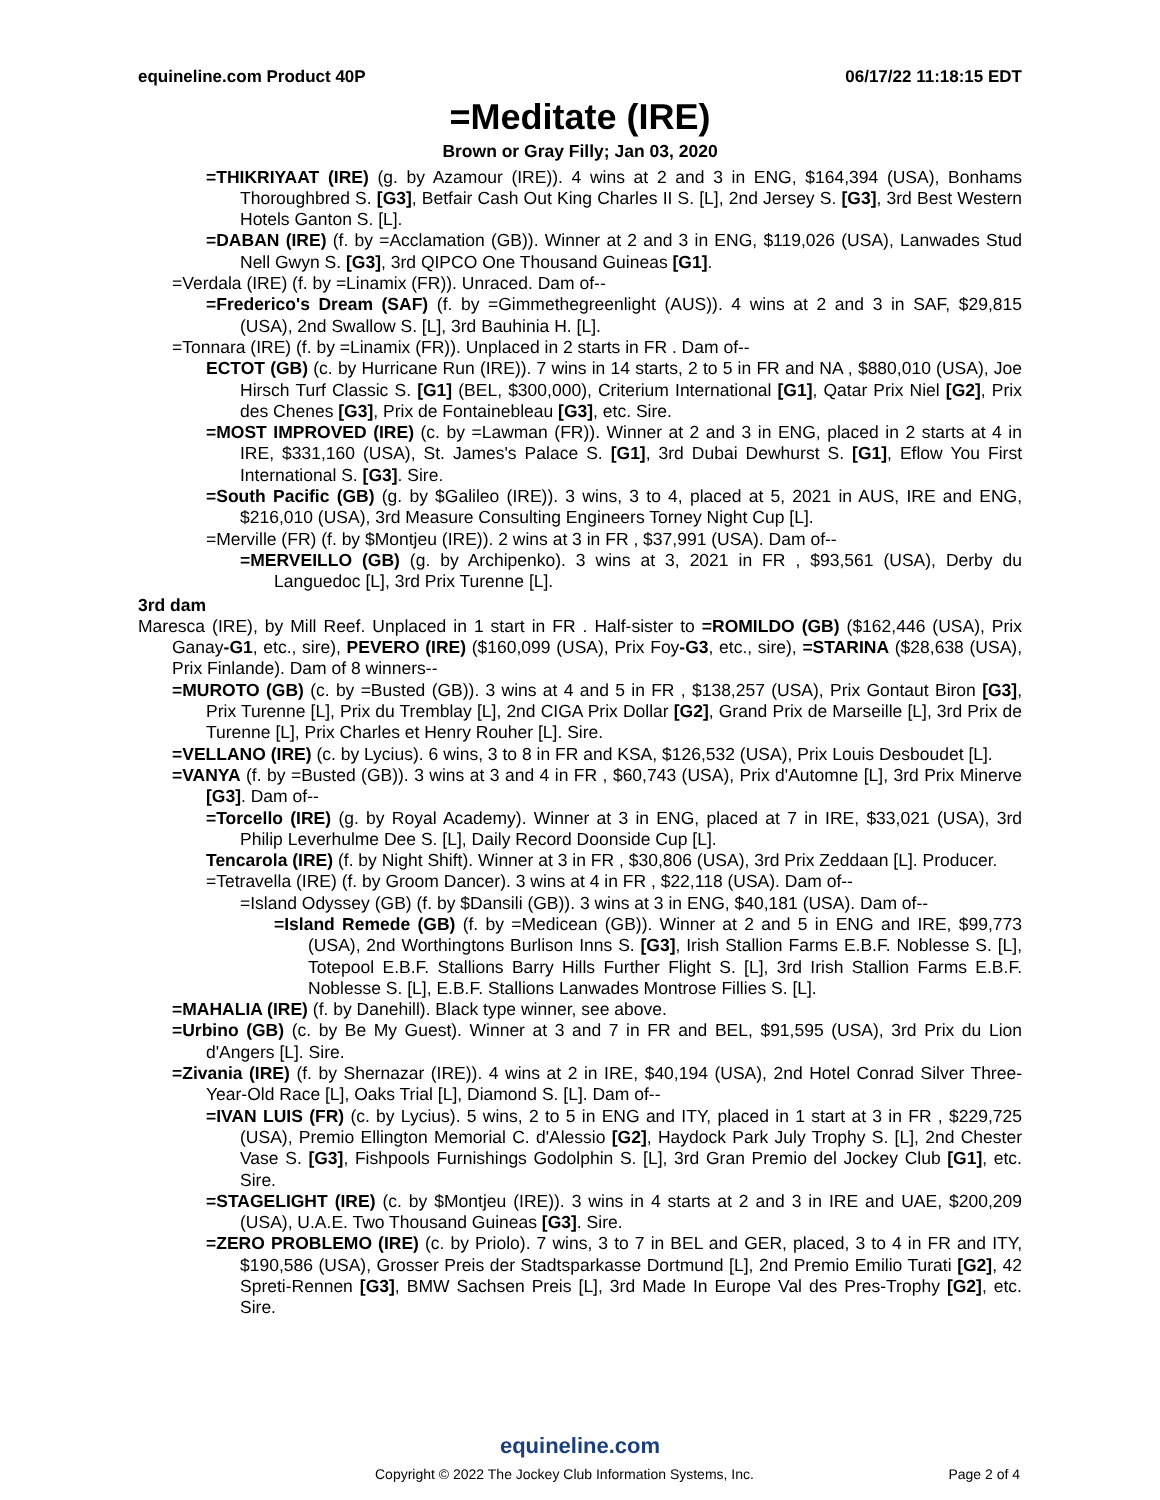equineline.com Product 40P 06/17/22 11:18:15 EDT
=Meditate (IRE)
Brown or Gray Filly; Jan 03, 2020
=THIKRIYAAT (IRE) (g. by Azamour (IRE)). 4 wins at 2 and 3 in ENG, $164,394 (USA), Bonhams Thoroughbred S. [G3], Betfair Cash Out King Charles II S. [L], 2nd Jersey S. [G3], 3rd Best Western Hotels Ganton S. [L].
=DABAN (IRE) (f. by =Acclamation (GB)). Winner at 2 and 3 in ENG, $119,026 (USA), Lanwades Stud Nell Gwyn S. [G3], 3rd QIPCO One Thousand Guineas [G1].
=Verdala (IRE) (f. by =Linamix (FR)). Unraced. Dam of--
=Frederico's Dream (SAF) (f. by =Gimmethegreenlight (AUS)). 4 wins at 2 and 3 in SAF, $29,815 (USA), 2nd Swallow S. [L], 3rd Bauhinia H. [L].
=Tonnara (IRE) (f. by =Linamix (FR)). Unplaced in 2 starts in FR . Dam of--
ECTOT (GB) (c. by Hurricane Run (IRE)). 7 wins in 14 starts, 2 to 5 in FR and NA , $880,010 (USA), Joe Hirsch Turf Classic S. [G1] (BEL, $300,000), Criterium International [G1], Qatar Prix Niel [G2], Prix des Chenes [G3], Prix de Fontainebleau [G3], etc. Sire.
=MOST IMPROVED (IRE) (c. by =Lawman (FR)). Winner at 2 and 3 in ENG, placed in 2 starts at 4 in IRE, $331,160 (USA), St. James's Palace S. [G1], 3rd Dubai Dewhurst S. [G1], Eflow You First International S. [G3]. Sire.
=South Pacific (GB) (g. by $Galileo (IRE)). 3 wins, 3 to 4, placed at 5, 2021 in AUS, IRE and ENG, $216,010 (USA), 3rd Measure Consulting Engineers Torney Night Cup [L].
=Merville (FR) (f. by $Montjeu (IRE)). 2 wins at 3 in FR , $37,991 (USA). Dam of--
=MERVEILLO (GB) (g. by Archipenko). 3 wins at 3, 2021 in FR , $93,561 (USA), Derby du Languedoc [L], 3rd Prix Turenne [L].
3rd dam
Maresca (IRE), by Mill Reef. Unplaced in 1 start in FR . Half-sister to =ROMILDO (GB) ($162,446 (USA), Prix Ganay-G1, etc., sire), PEVERO (IRE) ($160,099 (USA), Prix Foy-G3, etc., sire), =STARINA ($28,638 (USA), Prix Finlande). Dam of 8 winners--
=MUROTO (GB) (c. by =Busted (GB)). 3 wins at 4 and 5 in FR , $138,257 (USA), Prix Gontaut Biron [G3], Prix Turenne [L], Prix du Tremblay [L], 2nd CIGA Prix Dollar [G2], Grand Prix de Marseille [L], 3rd Prix de Turenne [L], Prix Charles et Henry Rouher [L]. Sire.
=VELLANO (IRE) (c. by Lycius). 6 wins, 3 to 8 in FR and KSA, $126,532 (USA), Prix Louis Desboudet [L].
=VANYA (f. by =Busted (GB)). 3 wins at 3 and 4 in FR , $60,743 (USA), Prix d'Automne [L], 3rd Prix Minerve [G3]. Dam of--
=Torcello (IRE) (g. by Royal Academy). Winner at 3 in ENG, placed at 7 in IRE, $33,021 (USA), 3rd Philip Leverhulme Dee S. [L], Daily Record Doonside Cup [L].
Tencarola (IRE) (f. by Night Shift). Winner at 3 in FR , $30,806 (USA), 3rd Prix Zeddaan [L]. Producer.
=Tetravella (IRE) (f. by Groom Dancer). 3 wins at 4 in FR , $22,118 (USA). Dam of--
=Island Odyssey (GB) (f. by $Dansili (GB)). 3 wins at 3 in ENG, $40,181 (USA). Dam of--
=Island Remede (GB) (f. by =Medicean (GB)). Winner at 2 and 5 in ENG and IRE, $99,773 (USA), 2nd Worthingtons Burlison Inns S. [G3], Irish Stallion Farms E.B.F. Noblesse S. [L], Totepool E.B.F. Stallions Barry Hills Further Flight S. [L], 3rd Irish Stallion Farms E.B.F. Noblesse S. [L], E.B.F. Stallions Lanwades Montrose Fillies S. [L].
=MAHALIA (IRE) (f. by Danehill). Black type winner, see above.
=Urbino (GB) (c. by Be My Guest). Winner at 3 and 7 in FR and BEL, $91,595 (USA), 3rd Prix du Lion d'Angers [L]. Sire.
=Zivania (IRE) (f. by Shernazar (IRE)). 4 wins at 2 in IRE, $40,194 (USA), 2nd Hotel Conrad Silver Three-Year-Old Race [L], Oaks Trial [L], Diamond S. [L]. Dam of--
=IVAN LUIS (FR) (c. by Lycius). 5 wins, 2 to 5 in ENG and ITY, placed in 1 start at 3 in FR , $229,725 (USA), Premio Ellington Memorial C. d'Alessio [G2], Haydock Park July Trophy S. [L], 2nd Chester Vase S. [G3], Fishpools Furnishings Godolphin S. [L], 3rd Gran Premio del Jockey Club [G1], etc. Sire.
=STAGELIGHT (IRE) (c. by $Montjeu (IRE)). 3 wins in 4 starts at 2 and 3 in IRE and UAE, $200,209 (USA), U.A.E. Two Thousand Guineas [G3]. Sire.
=ZERO PROBLEMO (IRE) (c. by Priolo). 7 wins, 3 to 7 in BEL and GER, placed, 3 to 4 in FR and ITY, $190,586 (USA), Grosser Preis der Stadtsparkasse Dortmund [L], 2nd Premio Emilio Turati [G2], 42 Spreti-Rennen [G3], BMW Sachsen Preis [L], 3rd Made In Europe Val des Pres-Trophy [G2], etc. Sire.
equineline.com
Copyright © 2022 The Jockey Club Information Systems, Inc. Page 2 of 4